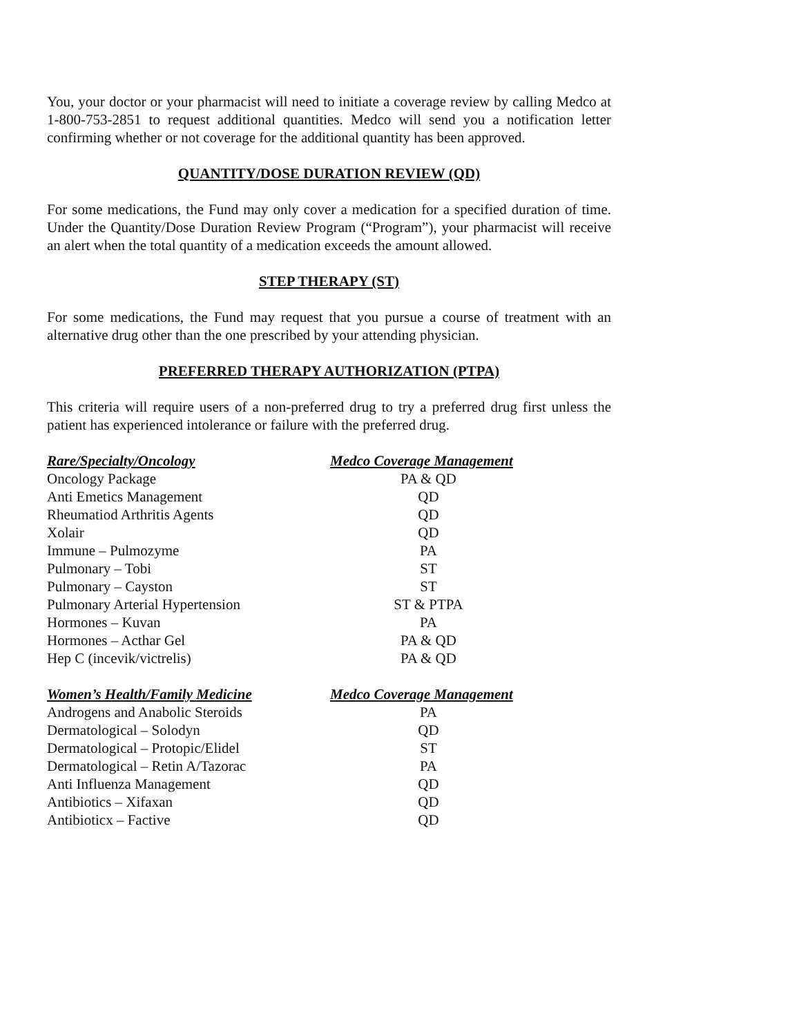You, your doctor or your pharmacist will need to initiate a coverage review by calling Medco at 1-800-753-2851 to request additional quantities. Medco will send you a notification letter confirming whether or not coverage for the additional quantity has been approved.
QUANTITY/DOSE DURATION REVIEW (QD)
For some medications, the Fund may only cover a medication for a specified duration of time. Under the Quantity/Dose Duration Review Program (“Program”), your pharmacist will receive an alert when the total quantity of a medication exceeds the amount allowed.
STEP THERAPY (ST)
For some medications, the Fund may request that you pursue a course of treatment with an alternative drug other than the one prescribed by your attending physician.
PREFERRED THERAPY AUTHORIZATION (PTPA)
This criteria will require users of a non-preferred drug to try a preferred drug first unless the patient has experienced intolerance or failure with the preferred drug.
| Rare/Specialty/Oncology | Medco Coverage Management |
| --- | --- |
| Oncology Package | PA & QD |
| Anti Emetics Management | QD |
| Rheumatiod Arthritis Agents | QD |
| Xolair | QD |
| Immune – Pulmozyme | PA |
| Pulmonary – Tobi | ST |
| Pulmonary – Cayston | ST |
| Pulmonary Arterial Hypertension | ST & PTPA |
| Hormones – Kuvan | PA |
| Hormones – Acthar Gel | PA & QD |
| Hep C (incevik/victrelis) | PA & QD |
| Women’s Health/Family Medicine | Medco Coverage Management |
| --- | --- |
| Androgens and Anabolic Steroids | PA |
| Dermatological – Solodyn | QD |
| Dermatological – Protopic/Elidel | ST |
| Dermatological – Retin A/Tazorac | PA |
| Anti Influenza Management | QD |
| Antibiotics – Xifaxan | QD |
| Antibioticx – Factive | QD |